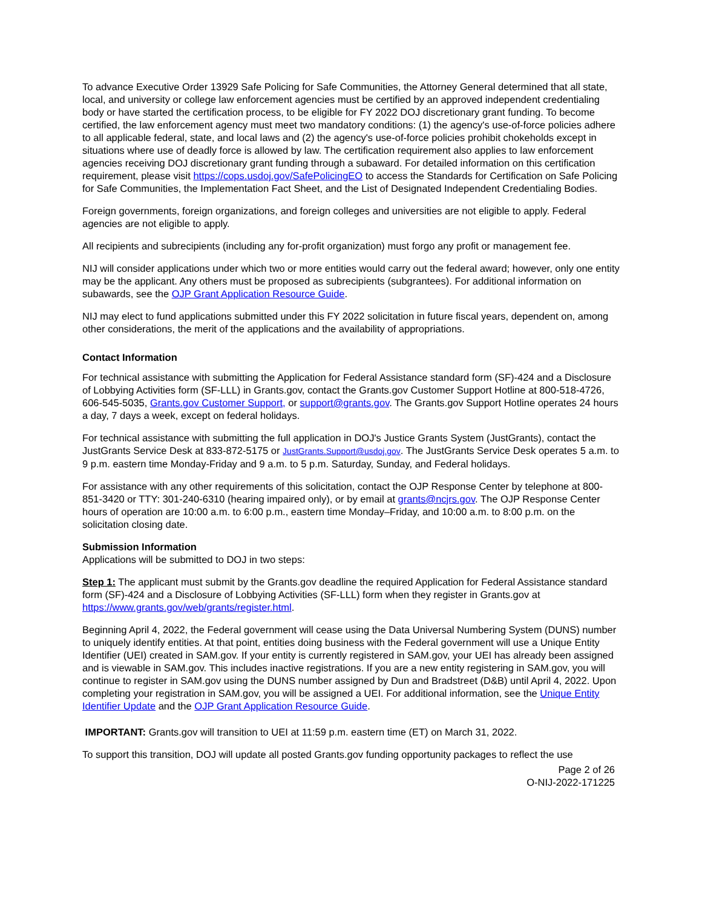To advance Executive Order 13929 Safe Policing for Safe Communities, the Attorney General determined that all state, local, and university or college law enforcement agencies must be certified by an approved independent credentialing body or have started the certification process, to be eligible for FY 2022 DOJ discretionary grant funding. To become certified, the law enforcement agency must meet two mandatory conditions: (1) the agency's use-of-force policies adhere to all applicable federal, state, and local laws and (2) the agency's use-of-force policies prohibit chokeholds except in situations where use of deadly force is allowed by law. The certification requirement also applies to law enforcement agencies receiving DOJ discretionary grant funding through a subaward. For detailed information on this certification requirement, please visit https://cops.usdoj.gov/SafePolicingEO to access the Standards for Certification on Safe Policing for Safe Communities, the Implementation Fact Sheet, and the List of Designated Independent Credentialing Bodies.
Foreign governments, foreign organizations, and foreign colleges and universities are not eligible to apply. Federal agencies are not eligible to apply.
All recipients and subrecipients (including any for-profit organization) must forgo any profit or management fee.
NIJ will consider applications under which two or more entities would carry out the federal award; however, only one entity may be the applicant. Any others must be proposed as subrecipients (subgrantees). For additional information on subawards, see the OJP Grant Application Resource Guide.
NIJ may elect to fund applications submitted under this FY 2022 solicitation in future fiscal years, dependent on, among other considerations, the merit of the applications and the availability of appropriations.
Contact Information
For technical assistance with submitting the Application for Federal Assistance standard form (SF)-424 and a Disclosure of Lobbying Activities form (SF-LLL) in Grants.gov, contact the Grants.gov Customer Support Hotline at 800-518-4726, 606-545-5035, Grants.gov Customer Support, or support@grants.gov. The Grants.gov Support Hotline operates 24 hours a day, 7 days a week, except on federal holidays.
For technical assistance with submitting the full application in DOJ's Justice Grants System (JustGrants), contact the JustGrants Service Desk at 833-872-5175 or JustGrants.Support@usdoj.gov. The JustGrants Service Desk operates 5 a.m. to 9 p.m. eastern time Monday-Friday and 9 a.m. to 5 p.m. Saturday, Sunday, and Federal holidays.
For assistance with any other requirements of this solicitation, contact the OJP Response Center by telephone at 800-851-3420 or TTY: 301-240-6310 (hearing impaired only), or by email at grants@ncjrs.gov. The OJP Response Center hours of operation are 10:00 a.m. to 6:00 p.m., eastern time Monday–Friday, and 10:00 a.m. to 8:00 p.m. on the solicitation closing date.
Submission Information
Applications will be submitted to DOJ in two steps:
Step 1: The applicant must submit by the Grants.gov deadline the required Application for Federal Assistance standard form (SF)-424 and a Disclosure of Lobbying Activities (SF-LLL) form when they register in Grants.gov at https://www.grants.gov/web/grants/register.html.
Beginning April 4, 2022, the Federal government will cease using the Data Universal Numbering System (DUNS) number to uniquely identify entities. At that point, entities doing business with the Federal government will use a Unique Entity Identifier (UEI) created in SAM.gov. If your entity is currently registered in SAM.gov, your UEI has already been assigned and is viewable in SAM.gov. This includes inactive registrations. If you are a new entity registering in SAM.gov, you will continue to register in SAM.gov using the DUNS number assigned by Dun and Bradstreet (D&B) until April 4, 2022. Upon completing your registration in SAM.gov, you will be assigned a UEI. For additional information, see the Unique Entity Identifier Update and the OJP Grant Application Resource Guide.
IMPORTANT: Grants.gov will transition to UEI at 11:59 p.m. eastern time (ET) on March 31, 2022.
To support this transition, DOJ will update all posted Grants.gov funding opportunity packages to reflect the use
Page 2 of 26
O-NIJ-2022-171225